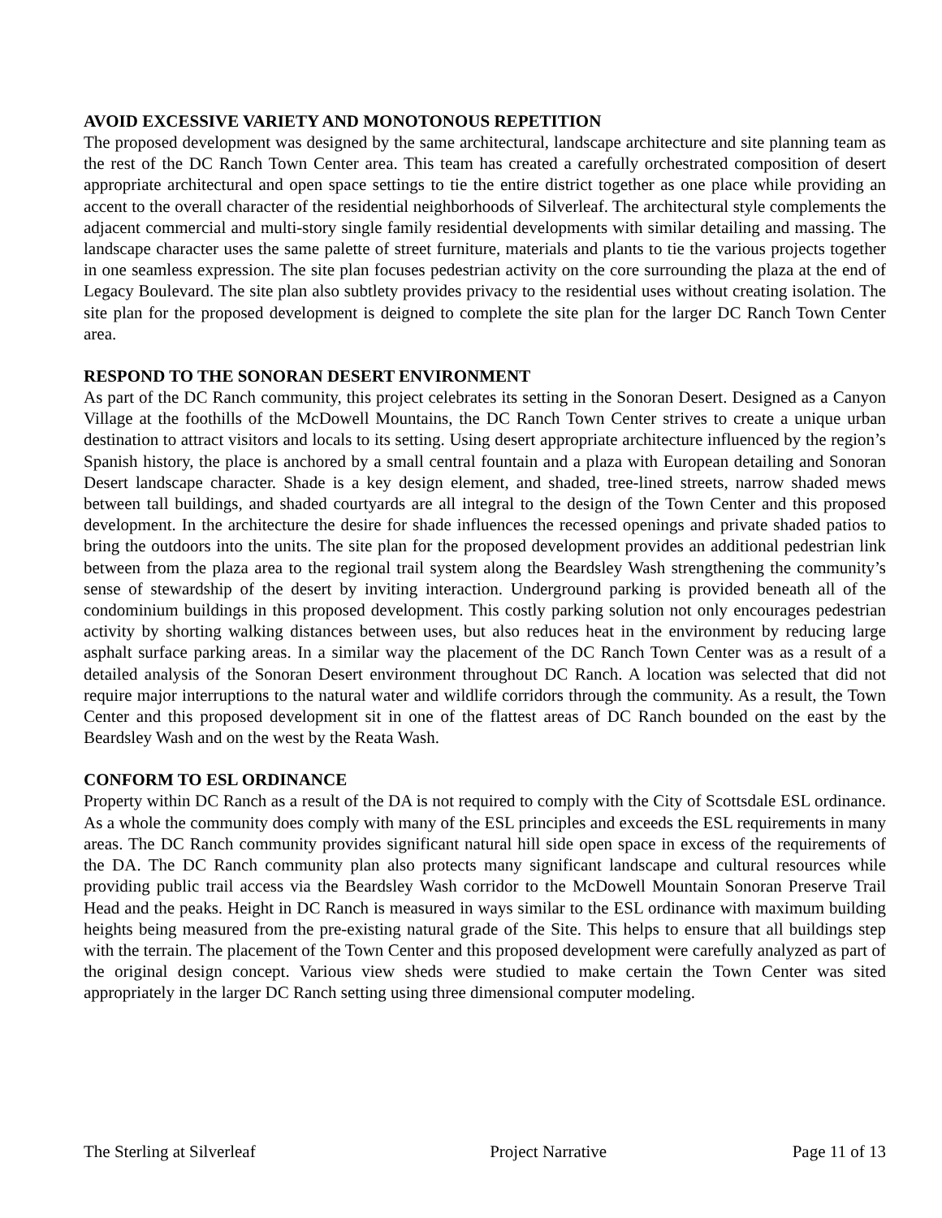AVOID EXCESSIVE VARIETY AND MONOTONOUS REPETITION
The proposed development was designed by the same architectural, landscape architecture and site planning team as the rest of the DC Ranch Town Center area. This team has created a carefully orchestrated composition of desert appropriate architectural and open space settings to tie the entire district together as one place while providing an accent to the overall character of the residential neighborhoods of Silverleaf. The architectural style complements the adjacent commercial and multi-story single family residential developments with similar detailing and massing. The landscape character uses the same palette of street furniture, materials and plants to tie the various projects together in one seamless expression. The site plan focuses pedestrian activity on the core surrounding the plaza at the end of Legacy Boulevard. The site plan also subtlety provides privacy to the residential uses without creating isolation. The site plan for the proposed development is deigned to complete the site plan for the larger DC Ranch Town Center area.
RESPOND TO THE SONORAN DESERT ENVIRONMENT
As part of the DC Ranch community, this project celebrates its setting in the Sonoran Desert. Designed as a Canyon Village at the foothills of the McDowell Mountains, the DC Ranch Town Center strives to create a unique urban destination to attract visitors and locals to its setting. Using desert appropriate architecture influenced by the region’s Spanish history, the place is anchored by a small central fountain and a plaza with European detailing and Sonoran Desert landscape character. Shade is a key design element, and shaded, tree-lined streets, narrow shaded mews between tall buildings, and shaded courtyards are all integral to the design of the Town Center and this proposed development. In the architecture the desire for shade influences the recessed openings and private shaded patios to bring the outdoors into the units. The site plan for the proposed development provides an additional pedestrian link between from the plaza area to the regional trail system along the Beardsley Wash strengthening the community’s sense of stewardship of the desert by inviting interaction. Underground parking is provided beneath all of the condominium buildings in this proposed development. This costly parking solution not only encourages pedestrian activity by shorting walking distances between uses, but also reduces heat in the environment by reducing large asphalt surface parking areas. In a similar way the placement of the DC Ranch Town Center was as a result of a detailed analysis of the Sonoran Desert environment throughout DC Ranch. A location was selected that did not require major interruptions to the natural water and wildlife corridors through the community. As a result, the Town Center and this proposed development sit in one of the flattest areas of DC Ranch bounded on the east by the Beardsley Wash and on the west by the Reata Wash.
CONFORM TO ESL ORDINANCE
Property within DC Ranch as a result of the DA is not required to comply with the City of Scottsdale ESL ordinance. As a whole the community does comply with many of the ESL principles and exceeds the ESL requirements in many areas. The DC Ranch community provides significant natural hill side open space in excess of the requirements of the DA. The DC Ranch community plan also protects many significant landscape and cultural resources while providing public trail access via the Beardsley Wash corridor to the McDowell Mountain Sonoran Preserve Trail Head and the peaks. Height in DC Ranch is measured in ways similar to the ESL ordinance with maximum building heights being measured from the pre-existing natural grade of the Site. This helps to ensure that all buildings step with the terrain. The placement of the Town Center and this proposed development were carefully analyzed as part of the original design concept. Various view sheds were studied to make certain the Town Center was sited appropriately in the larger DC Ranch setting using three dimensional computer modeling.
The Sterling at Silverleaf Project Narrative Page 11 of 13